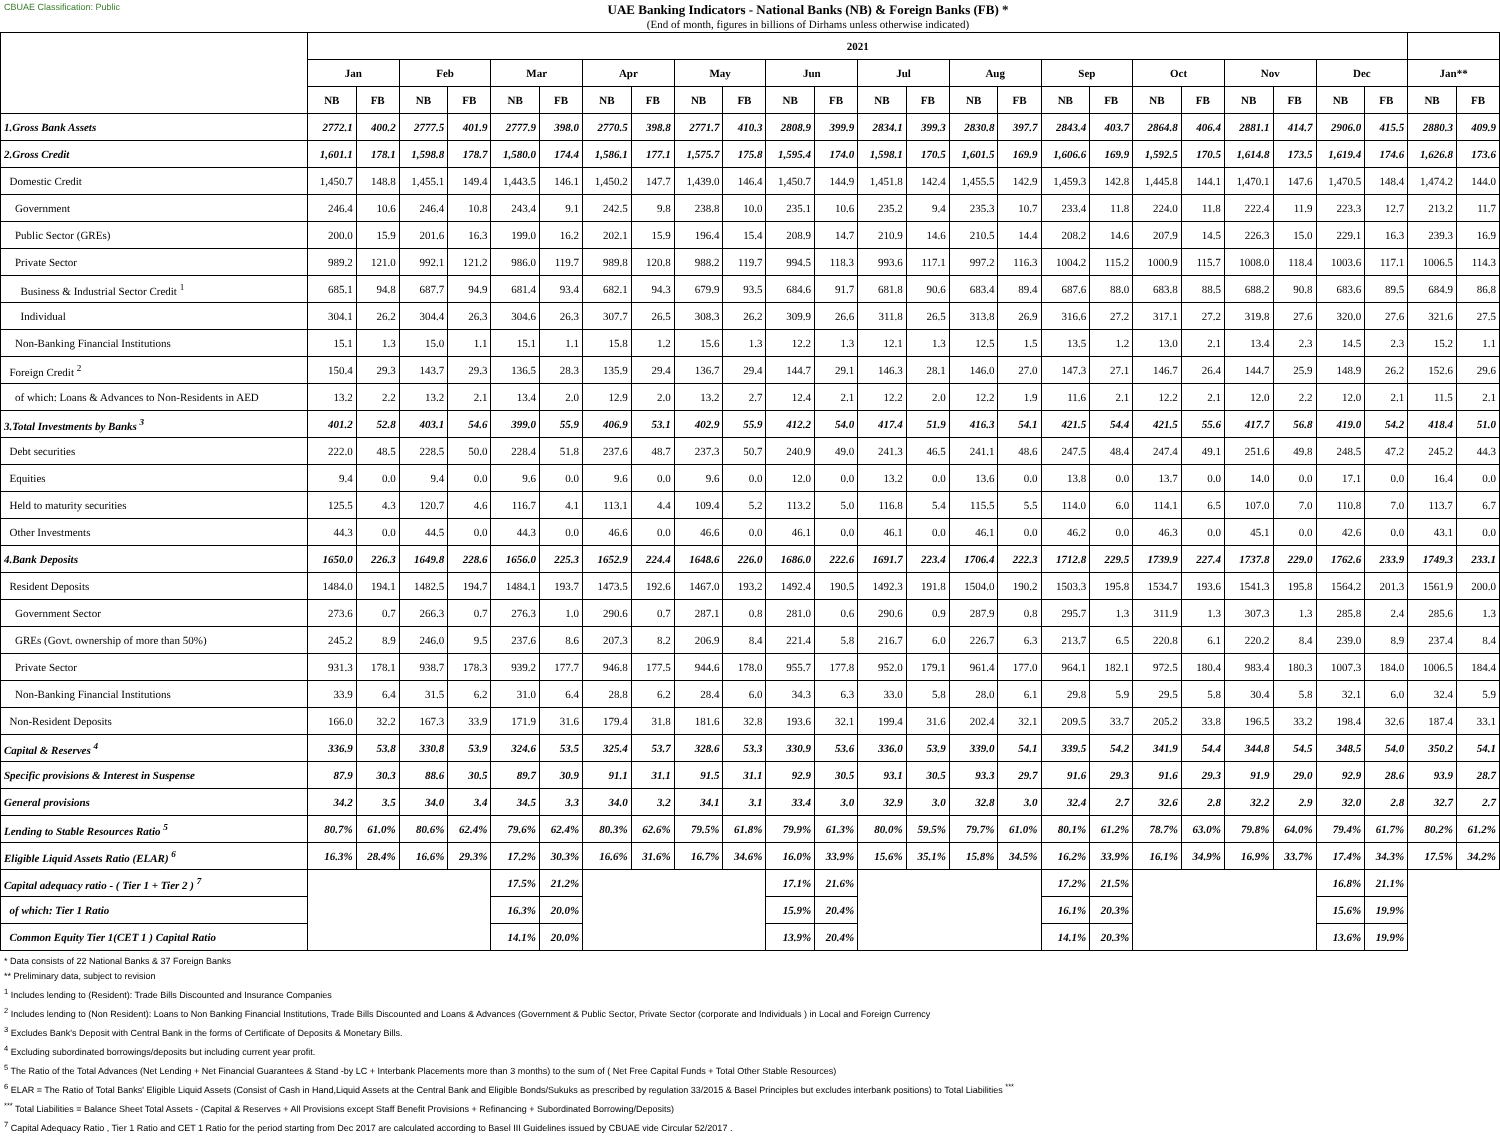CBUAE Classification: Public
UAE Banking Indicators - National Banks (NB) & Foreign Banks (FB) *
(End of month, figures in billions of Dirhams unless otherwise indicated)
| | 2021 | | | | | | | | | | | | | | | | | | | | | | | | | |
| --- | --- | --- | --- | --- | --- | --- | --- | --- | --- | --- | --- | --- | --- | --- | --- | --- | --- | --- | --- | --- | --- | --- | --- | --- | --- | --- |
| | Jan | | Feb | | Mar | | Apr | | May | | Jun | | Jul | | Aug | | Sep | | Oct | | Nov | | Dec | | Jan** | |
| | NB | FB | NB | FB | NB | FB | NB | FB | NB | FB | NB | FB | NB | FB | NB | FB | NB | FB | NB | FB | NB | FB | NB | FB | NB | FB |
| 1.Gross Bank Assets | 2772.1 | 400.2 | 2777.5 | 401.9 | 2777.9 | 398.0 | 2770.5 | 398.8 | 2771.7 | 410.3 | 2808.9 | 399.9 | 2834.1 | 399.3 | 2830.8 | 397.7 | 2843.4 | 403.7 | 2864.8 | 406.4 | 2881.1 | 414.7 | 2906.0 | 415.5 | 2880.3 | 409.9 |
| 2.Gross Credit | 1,601.1 | 178.1 | 1,598.8 | 178.7 | 1,580.0 | 174.4 | 1,586.1 | 177.1 | 1,575.7 | 175.8 | 1,595.4 | 174.0 | 1,598.1 | 170.5 | 1,601.5 | 169.9 | 1,606.6 | 169.9 | 1,592.5 | 170.5 | 1,614.8 | 173.5 | 1,619.4 | 174.6 | 1,626.8 | 173.6 |
| Domestic Credit | 1,450.7 | 148.8 | 1,455.1 | 149.4 | 1,443.5 | 146.1 | 1,450.2 | 147.7 | 1,439.0 | 146.4 | 1,450.7 | 144.9 | 1,451.8 | 142.4 | 1,455.5 | 142.9 | 1,459.3 | 142.8 | 1,445.8 | 144.1 | 1,470.1 | 147.6 | 1,470.5 | 148.4 | 1,474.2 | 144.0 |
| Government | 246.4 | 10.6 | 246.4 | 10.8 | 243.4 | 9.1 | 242.5 | 9.8 | 238.8 | 10.0 | 235.1 | 10.6 | 235.2 | 9.4 | 235.3 | 10.7 | 233.4 | 11.8 | 224.0 | 11.8 | 222.4 | 11.9 | 223.3 | 12.7 | 213.2 | 11.7 |
| Public Sector (GREs) | 200.0 | 15.9 | 201.6 | 16.3 | 199.0 | 16.2 | 202.1 | 15.9 | 196.4 | 15.4 | 208.9 | 14.7 | 210.9 | 14.6 | 210.5 | 14.4 | 208.2 | 14.6 | 207.9 | 14.5 | 226.3 | 15.0 | 229.1 | 16.3 | 239.3 | 16.9 |
| Private Sector | 989.2 | 121.0 | 992.1 | 121.2 | 986.0 | 119.7 | 989.8 | 120.8 | 988.2 | 119.7 | 994.5 | 118.3 | 993.6 | 117.1 | 997.2 | 116.3 | 1004.2 | 115.2 | 1000.9 | 115.7 | 1008.0 | 118.4 | 1003.6 | 117.1 | 1006.5 | 114.3 |
| Business & Industrial Sector Credit <sup>1</sup> | 685.1 | 94.8 | 687.7 | 94.9 | 681.4 | 93.4 | 682.1 | 94.3 | 679.9 | 93.5 | 684.6 | 91.7 | 681.8 | 90.6 | 683.4 | 89.4 | 687.6 | 88.0 | 683.8 | 88.5 | 688.2 | 90.8 | 683.6 | 89.5 | 684.9 | 86.8 |
| Individual | 304.1 | 26.2 | 304.4 | 26.3 | 304.6 | 26.3 | 307.7 | 26.5 | 308.3 | 26.2 | 309.9 | 26.6 | 311.8 | 26.5 | 313.8 | 26.9 | 316.6 | 27.2 | 317.1 | 27.2 | 319.8 | 27.6 | 320.0 | 27.6 | 321.6 | 27.5 |
| Non-Banking Financial Institutions | 15.1 | 1.3 | 15.0 | 1.1 | 15.1 | 1.1 | 15.8 | 1.2 | 15.6 | 1.3 | 12.2 | 1.3 | 12.1 | 1.3 | 12.5 | 1.5 | 13.5 | 1.2 | 13.0 | 2.1 | 13.4 | 2.3 | 14.5 | 2.3 | 15.2 | 1.1 |
| Foreign Credit <sup>2</sup> | 150.4 | 29.3 | 143.7 | 29.3 | 136.5 | 28.3 | 135.9 | 29.4 | 136.7 | 29.4 | 144.7 | 29.1 | 146.3 | 28.1 | 146.0 | 27.0 | 147.3 | 27.1 | 146.7 | 26.4 | 144.7 | 25.9 | 148.9 | 26.2 | 152.6 | 29.6 |
| of which: Loans & Advances to Non-Residents in AED | 13.2 | 2.2 | 13.2 | 2.1 | 13.4 | 2.0 | 12.9 | 2.0 | 13.2 | 2.7 | 12.4 | 2.1 | 12.2 | 2.0 | 12.2 | 1.9 | 11.6 | 2.1 | 12.2 | 2.1 | 12.0 | 2.2 | 12.0 | 2.1 | 11.5 | 2.1 |
| 3.Total Investments by Banks <sup>3</sup> | 401.2 | 52.8 | 403.1 | 54.6 | 399.0 | 55.9 | 406.9 | 53.1 | 402.9 | 55.9 | 412.2 | 54.0 | 417.4 | 51.9 | 416.3 | 54.1 | 421.5 | 54.4 | 421.5 | 55.6 | 417.7 | 56.8 | 419.0 | 54.2 | 418.4 | 51.0 |
| Debt securities | 222.0 | 48.5 | 228.5 | 50.0 | 228.4 | 51.8 | 237.6 | 48.7 | 237.3 | 50.7 | 240.9 | 49.0 | 241.3 | 46.5 | 241.1 | 48.6 | 247.5 | 48.4 | 247.4 | 49.1 | 251.6 | 49.8 | 248.5 | 47.2 | 245.2 | 44.3 |
| Equities | 9.4 | 0.0 | 9.4 | 0.0 | 9.6 | 0.0 | 9.6 | 0.0 | 9.6 | 0.0 | 12.0 | 0.0 | 13.2 | 0.0 | 13.6 | 0.0 | 13.8 | 0.0 | 13.7 | 0.0 | 14.0 | 0.0 | 17.1 | 0.0 | 16.4 | 0.0 |
| Held to maturity securities | 125.5 | 4.3 | 120.7 | 4.6 | 116.7 | 4.1 | 113.1 | 4.4 | 109.4 | 5.2 | 113.2 | 5.0 | 116.8 | 5.4 | 115.5 | 5.5 | 114.0 | 6.0 | 114.1 | 6.5 | 107.0 | 7.0 | 110.8 | 7.0 | 113.7 | 6.7 |
| Other Investments | 44.3 | 0.0 | 44.5 | 0.0 | 44.3 | 0.0 | 46.6 | 0.0 | 46.6 | 0.0 | 46.1 | 0.0 | 46.1 | 0.0 | 46.1 | 0.0 | 46.2 | 0.0 | 46.3 | 0.0 | 45.1 | 0.0 | 42.6 | 0.0 | 43.1 | 0.0 |
| 4.Bank Deposits | 1650.0 | 226.3 | 1649.8 | 228.6 | 1656.0 | 225.3 | 1652.9 | 224.4 | 1648.6 | 226.0 | 1686.0 | 222.6 | 1691.7 | 223.4 | 1706.4 | 222.3 | 1712.8 | 229.5 | 1739.9 | 227.4 | 1737.8 | 229.0 | 1762.6 | 233.9 | 1749.3 | 233.1 |
| Resident Deposits | 1484.0 | 194.1 | 1482.5 | 194.7 | 1484.1 | 193.7 | 1473.5 | 192.6 | 1467.0 | 193.2 | 1492.4 | 190.5 | 1492.3 | 191.8 | 1504.0 | 190.2 | 1503.3 | 195.8 | 1534.7 | 193.6 | 1541.3 | 195.8 | 1564.2 | 201.3 | 1561.9 | 200.0 |
| Government Sector | 273.6 | 0.7 | 266.3 | 0.7 | 276.3 | 1.0 | 290.6 | 0.7 | 287.1 | 0.8 | 281.0 | 0.6 | 290.6 | 0.9 | 287.9 | 0.8 | 295.7 | 1.3 | 311.9 | 1.3 | 307.3 | 1.3 | 285.8 | 2.4 | 285.6 | 1.3 |
| GREs (Govt. ownership of more than 50%) | 245.2 | 8.9 | 246.0 | 9.5 | 237.6 | 8.6 | 207.3 | 8.2 | 206.9 | 8.4 | 221.4 | 5.8 | 216.7 | 6.0 | 226.7 | 6.3 | 213.7 | 6.5 | 220.8 | 6.1 | 220.2 | 8.4 | 239.0 | 8.9 | 237.4 | 8.4 |
| Private Sector | 931.3 | 178.1 | 938.7 | 178.3 | 939.2 | 177.7 | 946.8 | 177.5 | 944.6 | 178.0 | 955.7 | 177.8 | 952.0 | 179.1 | 961.4 | 177.0 | 964.1 | 182.1 | 972.5 | 180.4 | 983.4 | 180.3 | 1007.3 | 184.0 | 1006.5 | 184.4 |
| Non-Banking Financial Institutions | 33.9 | 6.4 | 31.5 | 6.2 | 31.0 | 6.4 | 28.8 | 6.2 | 28.4 | 6.0 | 34.3 | 6.3 | 33.0 | 5.8 | 28.0 | 6.1 | 29.8 | 5.9 | 29.5 | 5.8 | 30.4 | 5.8 | 32.1 | 6.0 | 32.4 | 5.9 |
| Non-Resident Deposits | 166.0 | 32.2 | 167.3 | 33.9 | 171.9 | 31.6 | 179.4 | 31.8 | 181.6 | 32.8 | 193.6 | 32.1 | 199.4 | 31.6 | 202.4 | 32.1 | 209.5 | 33.7 | 205.2 | 33.8 | 196.5 | 33.2 | 198.4 | 32.6 | 187.4 | 33.1 |
| Capital & Reserves <sup>4</sup> | 336.9 | 53.8 | 330.8 | 53.9 | 324.6 | 53.5 | 325.4 | 53.7 | 328.6 | 53.3 | 330.9 | 53.6 | 336.0 | 53.9 | 339.0 | 54.1 | 339.5 | 54.2 | 341.9 | 54.4 | 344.8 | 54.5 | 348.5 | 54.0 | 350.2 | 54.1 |
| Specific provisions & Interest in Suspense | 87.9 | 30.3 | 88.6 | 30.5 | 89.7 | 30.9 | 91.1 | 31.1 | 91.5 | 31.1 | 92.9 | 30.5 | 93.1 | 30.5 | 93.3 | 29.7 | 91.6 | 29.3 | 91.6 | 29.3 | 91.9 | 29.0 | 92.9 | 28.6 | 93.9 | 28.7 |
| General provisions | 34.2 | 3.5 | 34.0 | 3.4 | 34.5 | 3.3 | 34.0 | 3.2 | 34.1 | 3.1 | 33.4 | 3.0 | 32.9 | 3.0 | 32.8 | 3.0 | 32.4 | 2.7 | 32.6 | 2.8 | 32.2 | 2.9 | 32.0 | 2.8 | 32.7 | 2.7 |
| Lending to Stable Resources Ratio <sup>5</sup> | 80.7% | 61.0% | 80.6% | 62.4% | 79.6% | 62.4% | 80.3% | 62.6% | 79.5% | 61.8% | 79.9% | 61.3% | 80.0% | 59.5% | 79.7% | 61.0% | 80.1% | 61.2% | 78.7% | 63.0% | 79.8% | 64.0% | 79.4% | 61.7% | 80.2% | 61.2% |
| Eligible Liquid Assets Ratio (ELAR) <sup>6</sup> | 16.3% | 28.4% | 16.6% | 29.3% | 17.2% | 30.3% | 16.6% | 31.6% | 16.7% | 34.6% | 16.0% | 33.9% | 15.6% | 35.1% | 15.8% | 34.5% | 16.2% | 33.9% | 16.1% | 34.9% | 16.9% | 33.7% | 17.4% | 34.3% | 17.5% | 34.2% |
| Capital adequacy ratio - ( Tier 1 + Tier 2 ) <sup>7</sup> | | | | | 17.5% | 21.2% | | | | | 17.1% | 21.6% | | | | | 17.2% | 21.5% | | | | | 16.8% | 21.1% | | |
| of which: Tier 1 Ratio | | | | | 16.3% | 20.0% | | | | | 15.9% | 20.4% | | | | | 16.1% | 20.3% | | | | | 15.6% | 19.9% | | |
| Common Equity Tier 1(CET 1 ) Capital Ratio | | | | | 14.1% | 20.0% | | | | | 13.9% | 20.4% | | | | | 14.1% | 20.3% | | | | | 13.6% | 19.9% | | |
* Data consists of 22 National Banks & 37 Foreign Banks
** Preliminary data, subject to revision
<sup>1</sup> Includes lending to (Resident): Trade Bills Discounted and Insurance Companies
<sup>2</sup> Includes lending to (Non Resident): Loans to Non Banking Financial Institutions, Trade Bills Discounted and Loans & Advances (Government & Public Sector, Private Sector (corporate and Individuals ) in Local and Foreign Currency
<sup>3</sup> Excludes Bank's Deposit with Central Bank in the forms of Certificate of Deposits & Monetary Bills.
<sup>4</sup> Excluding subordinated borrowings/deposits but including current year profit.
<sup>5</sup> The Ratio of the Total Advances (Net Lending + Net Financial Guarantees & Stand -by LC + Interbank Placements more than 3 months) to the sum of ( Net Free Capital Funds + Total Other Stable Resources)
<sup>6</sup> ELAR = The Ratio of Total Banks' Eligible Liquid Assets (Consist of Cash in Hand,Liquid Assets at the Central Bank and Eligible Bonds/Sukuks as prescribed by regulation 33/2015 & Basel Principles but excludes interbank positions) to Total Liabilities <sup>***</sup>
<sup>***</sup> Total Liabilities = Balance Sheet Total Assets - (Capital & Reserves + All Provisions except Staff Benefit Provisions + Refinancing + Subordinated Borrowing/Deposits)
<sup>7</sup> Capital Adequacy Ratio , Tier 1 Ratio and CET 1 Ratio for the period starting from Dec 2017 are calculated according to Basel III Guidelines issued by CBUAE vide Circular 52/2017 .